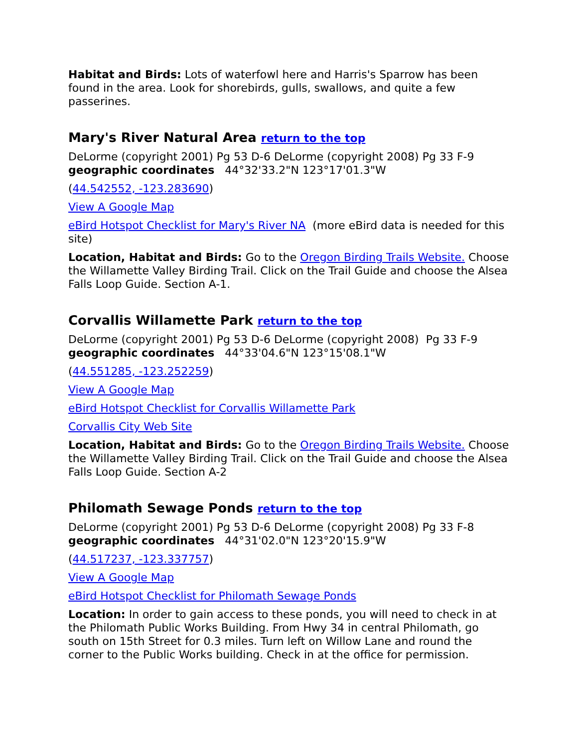Habitat and Birds: Lots of waterfowl here and Harris's Sparrow has been found in the area. Look for shorebirds, gulls, swallows, and quite a few passerines.
Mary's River Natural Area return to the top
DeLorme (copyright 2001) Pg 53 D-6 DeLorme (copyright 2008) Pg 33 F-9
geographic coordinates 44°32'33.2"N 123°17'01.3"W
(44.542552, -123.283690)
View A Google Map
eBird Hotspot Checklist for Mary's River NA (more eBird data is needed for this site)
Location, Habitat and Birds: Go to the Oregon Birding Trails Website. Choose the Willamette Valley Birding Trail. Click on the Trail Guide and choose the Alsea Falls Loop Guide. Section A-1.
Corvallis Willamette Park return to the top
DeLorme (copyright 2001) Pg 53 D-6 DeLorme (copyright 2008) Pg 33 F-9
geographic coordinates 44°33'04.6"N 123°15'08.1"W
(44.551285, -123.252259)
View A Google Map
eBird Hotspot Checklist for Corvallis Willamette Park
Corvallis City Web Site
Location, Habitat and Birds: Go to the Oregon Birding Trails Website. Choose the Willamette Valley Birding Trail. Click on the Trail Guide and choose the Alsea Falls Loop Guide. Section A-2
Philomath Sewage Ponds return to the top
DeLorme (copyright 2001) Pg 53 D-6 DeLorme (copyright 2008) Pg 33 F-8
geographic coordinates 44°31'02.0"N 123°20'15.9"W
(44.517237, -123.337757)
View A Google Map
eBird Hotspot Checklist for Philomath Sewage Ponds
Location: In order to gain access to these ponds, you will need to check in at the Philomath Public Works Building. From Hwy 34 in central Philomath, go south on 15th Street for 0.3 miles. Turn left on Willow Lane and round the corner to the Public Works building. Check in at the office for permission.